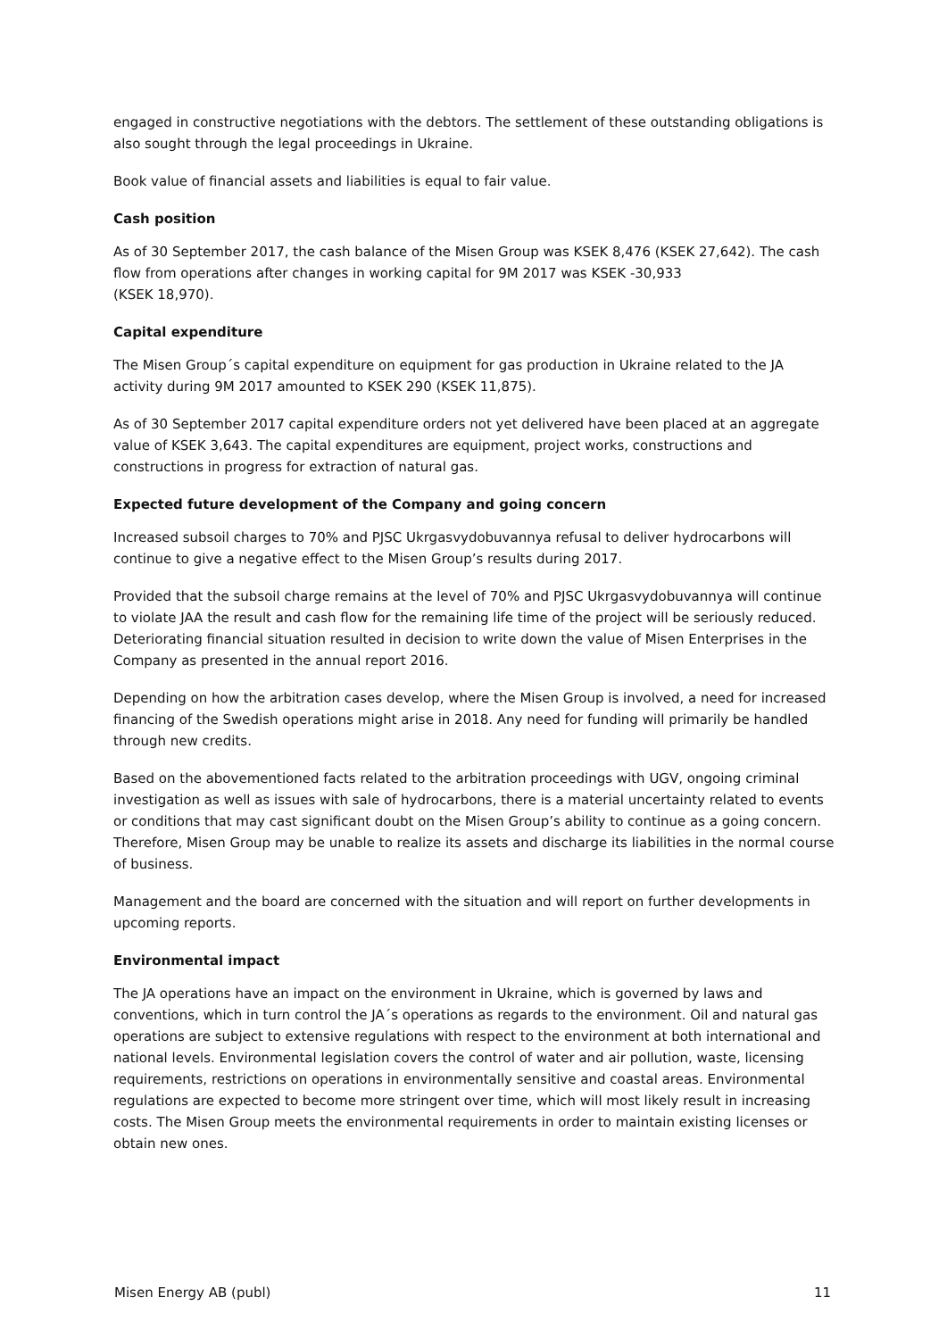engaged in constructive negotiations with the debtors. The settlement of these outstanding obligations is also sought through the legal proceedings in Ukraine.
Book value of financial assets and liabilities is equal to fair value.
Cash position
As of 30 September 2017, the cash balance of the Misen Group was KSEK 8,476 (KSEK 27,642). The cash flow from operations after changes in working capital for 9M 2017 was KSEK -30,933
(KSEK 18,970).
Capital expenditure
The Misen Group´s capital expenditure on equipment for gas production in Ukraine related to the JA activity during 9M 2017 amounted to KSEK 290 (KSEK 11,875).
As of 30 September 2017 capital expenditure orders not yet delivered have been placed at an aggregate value of KSEK 3,643. The capital expenditures are equipment, project works, constructions and constructions in progress for extraction of natural gas.
Expected future development of the Company and going concern
Increased subsoil charges to 70% and PJSC Ukrgasvydobuvannya refusal to deliver hydrocarbons will continue to give a negative effect to the Misen Group’s results during 2017.
Provided that the subsoil charge remains at the level of 70% and PJSC Ukrgasvydobuvannya will continue to violate JAA the result and cash flow for the remaining life time of the project will be seriously reduced. Deteriorating financial situation resulted in decision to write down the value of Misen Enterprises in the Company as presented in the annual report 2016.
Depending on how the arbitration cases develop, where the Misen Group is involved, a need for increased financing of the Swedish operations might arise in 2018. Any need for funding will primarily be handled through new credits.
Based on the abovementioned facts related to the arbitration proceedings with UGV, ongoing criminal investigation as well as issues with sale of hydrocarbons, there is a material uncertainty related to events or conditions that may cast significant doubt on the Misen Group’s ability to continue as a going concern. Therefore, Misen Group may be unable to realize its assets and discharge its liabilities in the normal course of business.
Management and the board are concerned with the situation and will report on further developments in upcoming reports.
Environmental impact
The JA operations have an impact on the environment in Ukraine, which is governed by laws and conventions, which in turn control the JA´s operations as regards to the environment. Oil and natural gas operations are subject to extensive regulations with respect to the environment at both international and national levels. Environmental legislation covers the control of water and air pollution, waste, licensing requirements, restrictions on operations in environmentally sensitive and coastal areas. Environmental regulations are expected to become more stringent over time, which will most likely result in increasing costs. The Misen Group meets the environmental requirements in order to maintain existing licenses or obtain new ones.
Misen Energy AB (publ) 11